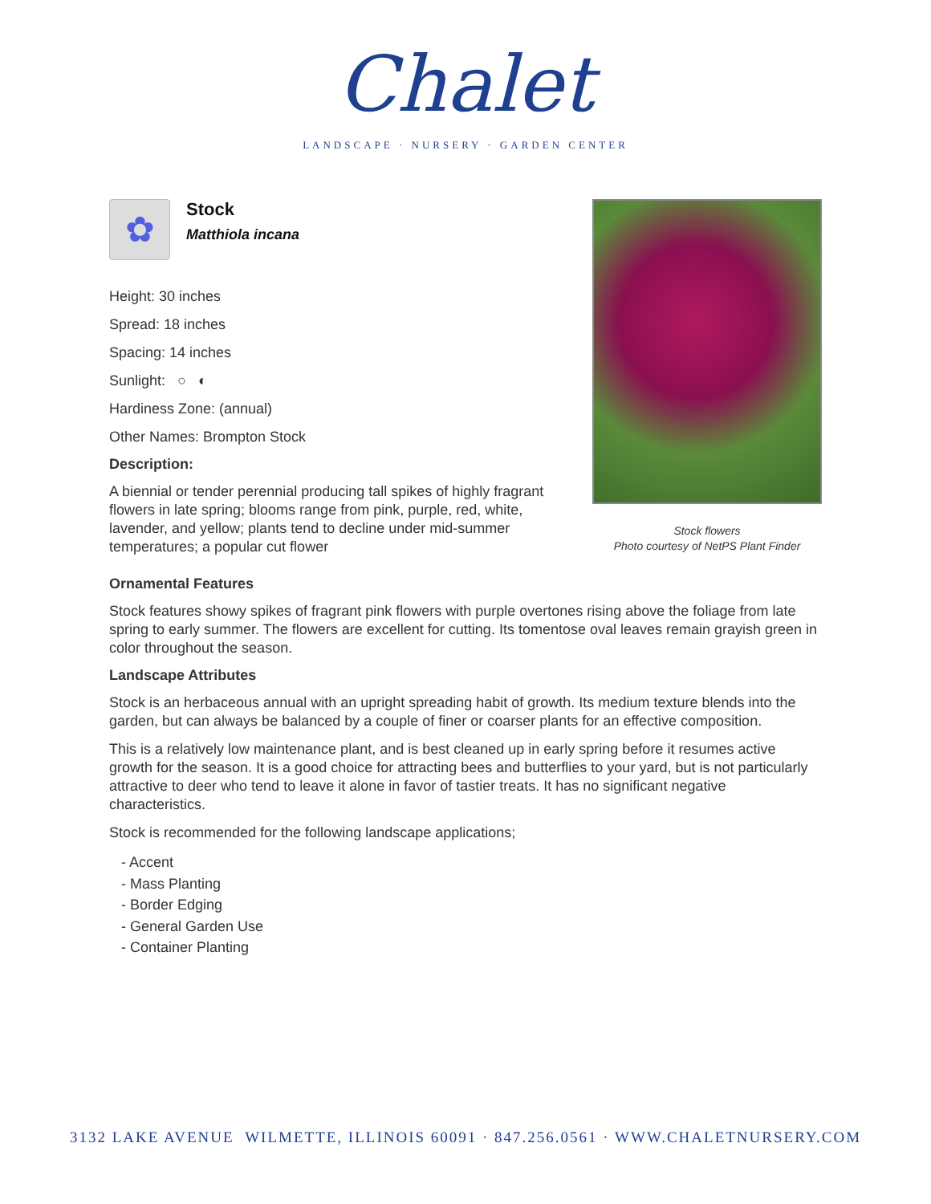Chalet
LANDSCAPE · NURSERY · GARDEN CENTER
✿
Stock
Matthiola incana
Height: 30 inches
Spread: 18 inches
Spacing: 14 inches
Sunlight: ○ ◐
Hardiness Zone: (annual)
Other Names: Brompton Stock
Description:
A biennial or tender perennial producing tall spikes of highly fragrant flowers in late spring; blooms range from pink, purple, red, white, lavender, and yellow; plants tend to decline under mid-summer temperatures; a popular cut flower
Stock flowers
Photo courtesy of NetPS Plant Finder
Ornamental Features
Stock features showy spikes of fragrant pink flowers with purple overtones rising above the foliage from late spring to early summer. The flowers are excellent for cutting. Its tomentose oval leaves remain grayish green in color throughout the season.
Landscape Attributes
Stock is an herbaceous annual with an upright spreading habit of growth. Its medium texture blends into the garden, but can always be balanced by a couple of finer or coarser plants for an effective composition.
This is a relatively low maintenance plant, and is best cleaned up in early spring before it resumes active growth for the season. It is a good choice for attracting bees and butterflies to your yard, but is not particularly attractive to deer who tend to leave it alone in favor of tastier treats. It has no significant negative characteristics.
Stock is recommended for the following landscape applications;
- Accent
- Mass Planting
- Border Edging
- General Garden Use
- Container Planting
3132 LAKE AVENUE WILMETTE, ILLINOIS 60091 · 847.256.0561 · WWW.CHALETNURSERY.COM